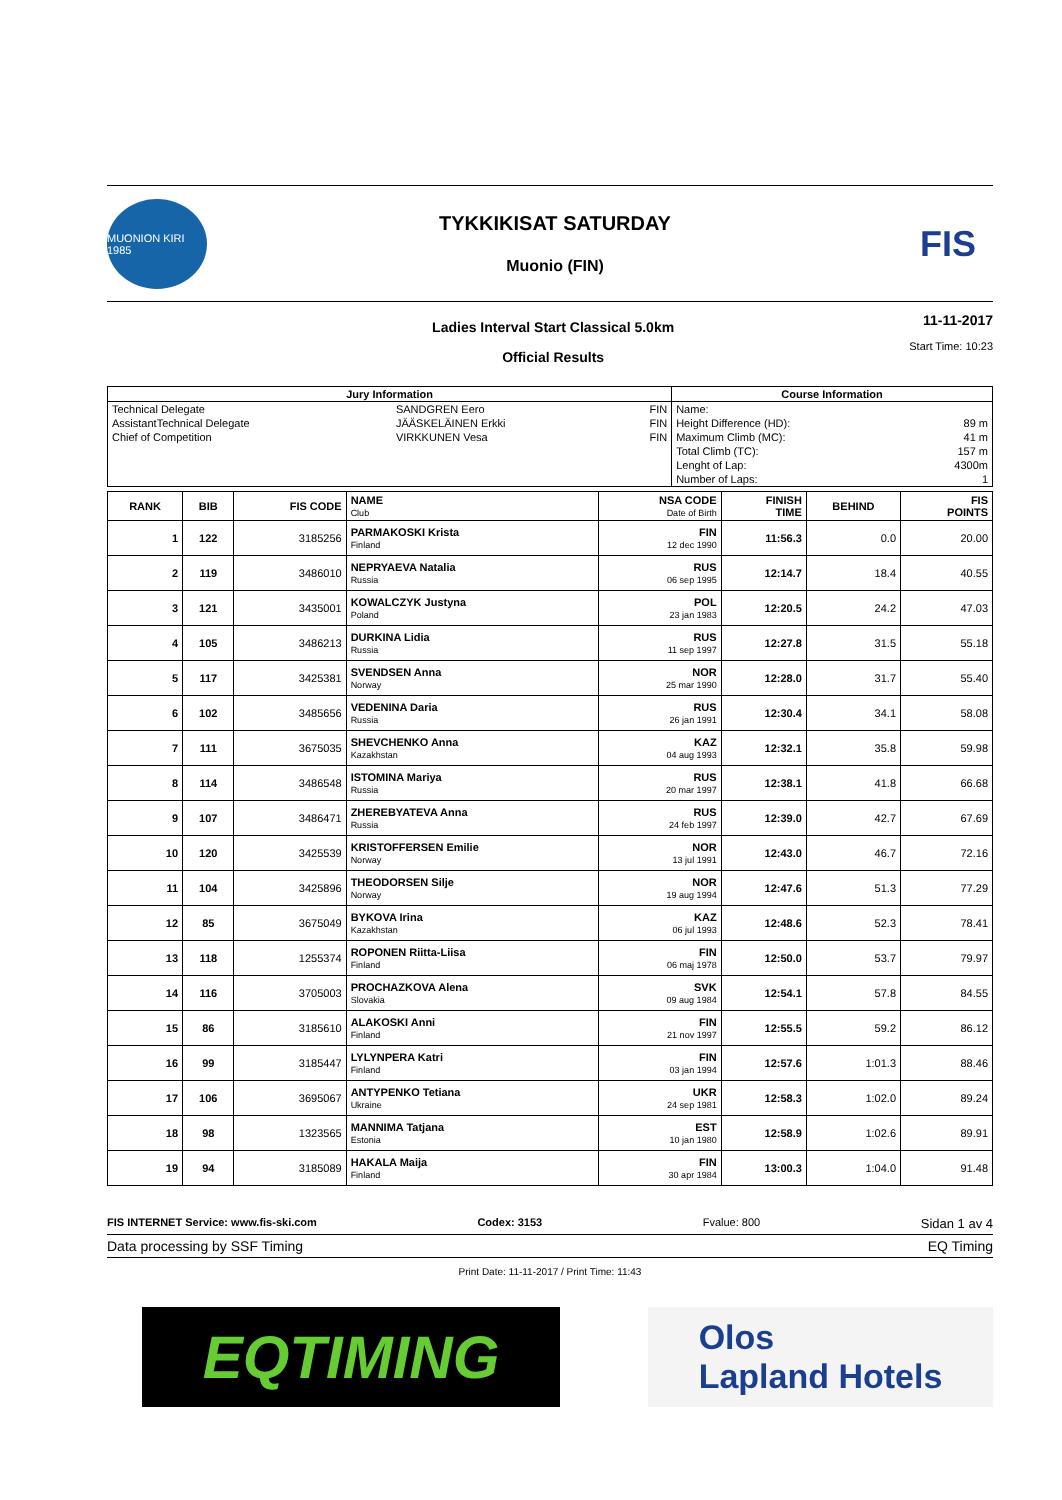MUONION KIRI 1985
TYKKIKISAT SATURDAY
Muonio (FIN)
FIS
Ladies Interval Start Classical 5.0km
Official Results
11-11-2017
Start Time: 10:23
| Jury Information | | | Course Information | |
| --- | --- | --- | --- | --- |
| Technical Delegate | SANDGREN Eero | FIN | Name: | |
| AssistantTechnical Delegate | JÄÄSKELÄINEN Erkki | FIN | Height Difference (HD): | 89 m |
| Chief of Competition | VIRKKUNEN Vesa | FIN | Maximum Climb (MC): | 41 m |
| | | | Total Climb (TC): | 157 m |
| | | | Lenght of Lap: | 4300m |
| | | | Number of Laps: | 1 |
| RANK | BIB | FIS CODE | NAME Club | NSA CODE Date of Birth | FINISH TIME | BEHIND | FIS POINTS |
| --- | --- | --- | --- | --- | --- | --- | --- |
| 1 | 122 | 3185256 | PARMAKOSKI Krista Finland | FIN 12 dec 1990 | 11:56.3 | 0.0 | 20.00 |
| 2 | 119 | 3486010 | NEPRYAEVA Natalia Russia | RUS 06 sep 1995 | 12:14.7 | 18.4 | 40.55 |
| 3 | 121 | 3435001 | KOWALCZYK Justyna Poland | POL 23 jan 1983 | 12:20.5 | 24.2 | 47.03 |
| 4 | 105 | 3486213 | DURKINA Lidia Russia | RUS 11 sep 1997 | 12:27.8 | 31.5 | 55.18 |
| 5 | 117 | 3425381 | SVENDSEN Anna Norway | NOR 25 mar 1990 | 12:28.0 | 31.7 | 55.40 |
| 6 | 102 | 3485656 | VEDENINA Daria Russia | RUS 26 jan 1991 | 12:30.4 | 34.1 | 58.08 |
| 7 | 111 | 3675035 | SHEVCHENKO Anna Kazakhstan | KAZ 04 aug 1993 | 12:32.1 | 35.8 | 59.98 |
| 8 | 114 | 3486548 | ISTOMINA Mariya Russia | RUS 20 mar 1997 | 12:38.1 | 41.8 | 66.68 |
| 9 | 107 | 3486471 | ZHEREBYATEVA Anna Russia | RUS 24 feb 1997 | 12:39.0 | 42.7 | 67.69 |
| 10 | 120 | 3425539 | KRISTOFFERSEN Emilie Norway | NOR 13 jul 1991 | 12:43.0 | 46.7 | 72.16 |
| 11 | 104 | 3425896 | THEODORSEN Silje Norway | NOR 19 aug 1994 | 12:47.6 | 51.3 | 77.29 |
| 12 | 85 | 3675049 | BYKOVA Irina Kazakhstan | KAZ 06 jul 1993 | 12:48.6 | 52.3 | 78.41 |
| 13 | 118 | 1255374 | ROPONEN Riitta-Liisa Finland | FIN 06 maj 1978 | 12:50.0 | 53.7 | 79.97 |
| 14 | 116 | 3705003 | PROCHAZKOVA Alena Slovakia | SVK 09 aug 1984 | 12:54.1 | 57.8 | 84.55 |
| 15 | 86 | 3185610 | ALAKOSKI Anni Finland | FIN 21 nov 1997 | 12:55.5 | 59.2 | 86.12 |
| 16 | 99 | 3185447 | LYLYNPERA Katri Finland | FIN 03 jan 1994 | 12:57.6 | 1:01.3 | 88.46 |
| 17 | 106 | 3695067 | ANTYPENKO Tetiana Ukraine | UKR 24 sep 1981 | 12:58.3 | 1:02.0 | 89.24 |
| 18 | 98 | 1323565 | MANNIMA Tatjana Estonia | EST 10 jan 1980 | 12:58.9 | 1:02.6 | 89.91 |
| 19 | 94 | 3185089 | HAKALA Maija Finland | FIN 30 apr 1984 | 13:00.3 | 1:04.0 | 91.48 |
FIS INTERNET Service: www.fis-ski.com Codex: 3153 Fvalue: 800 Sidan 1 av 4
Data processing by SSF Timing EQ Timing
Print Date: 11-11-2017 / Print Time: 11:43
EQTIMING
Olos
Lapland Hotels